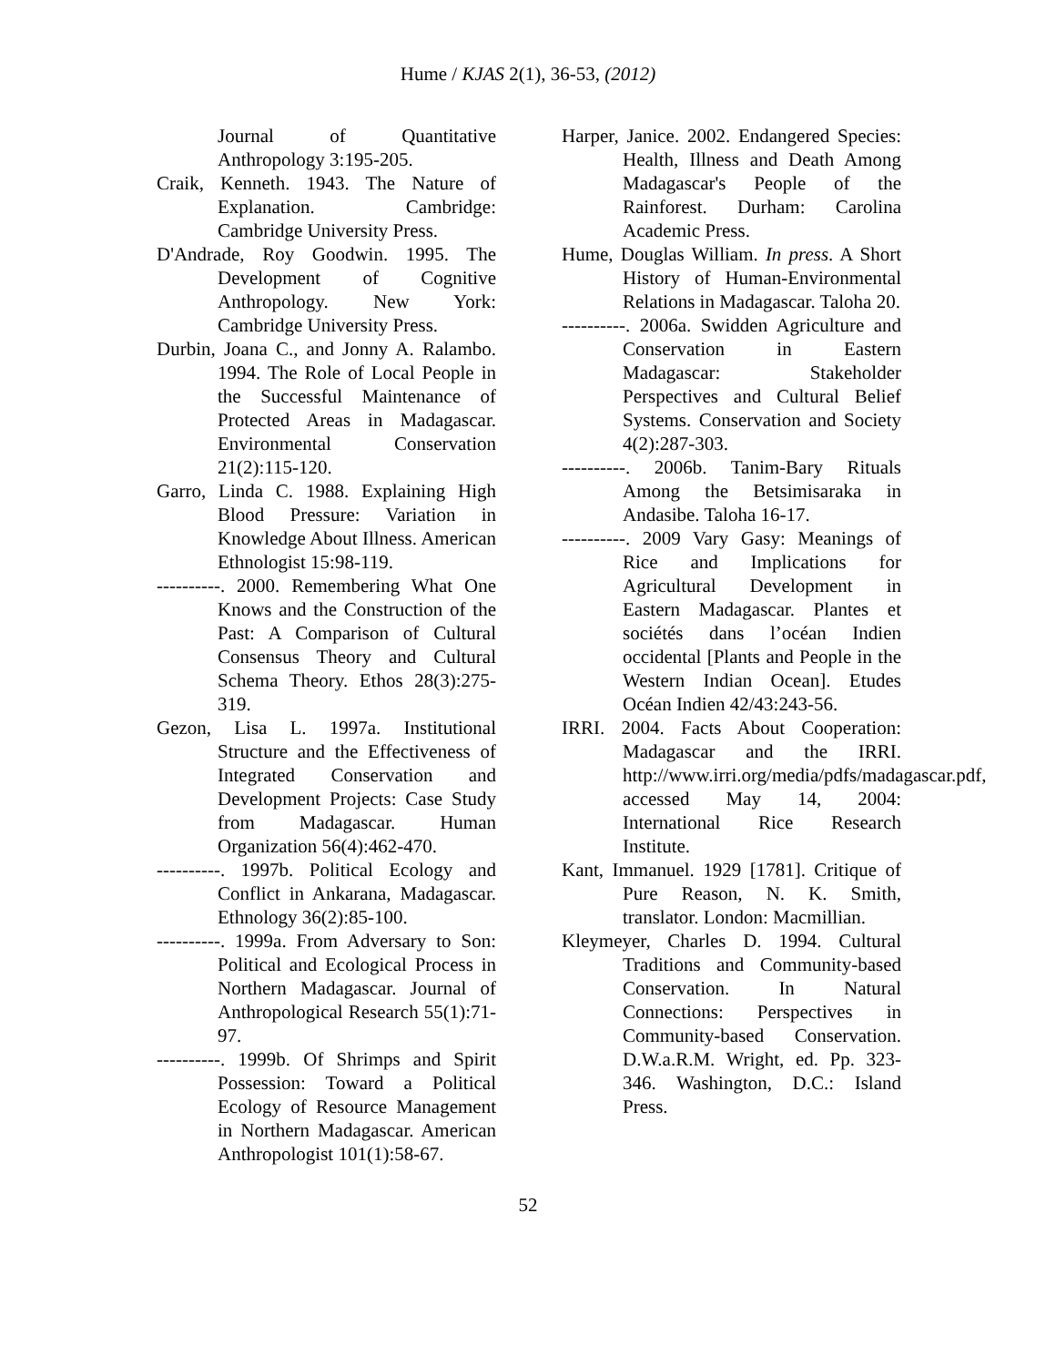Hume / KJAS 2(1), 36-53, (2012)
Journal of Quantitative Anthropology 3:195-205.
Craik, Kenneth. 1943. The Nature of Explanation. Cambridge: Cambridge University Press.
D'Andrade, Roy Goodwin. 1995. The Development of Cognitive Anthropology. New York: Cambridge University Press.
Durbin, Joana C., and Jonny A. Ralambo. 1994. The Role of Local People in the Successful Maintenance of Protected Areas in Madagascar. Environmental Conservation 21(2):115-120.
Garro, Linda C. 1988. Explaining High Blood Pressure: Variation in Knowledge About Illness. American Ethnologist 15:98-119.
----------. 2000. Remembering What One Knows and the Construction of the Past: A Comparison of Cultural Consensus Theory and Cultural Schema Theory. Ethos 28(3):275-319.
Gezon, Lisa L. 1997a. Institutional Structure and the Effectiveness of Integrated Conservation and Development Projects: Case Study from Madagascar. Human Organization 56(4):462-470.
----------. 1997b. Political Ecology and Conflict in Ankarana, Madagascar. Ethnology 36(2):85-100.
----------. 1999a. From Adversary to Son: Political and Ecological Process in Northern Madagascar. Journal of Anthropological Research 55(1):71-97.
----------. 1999b. Of Shrimps and Spirit Possession: Toward a Political Ecology of Resource Management in Northern Madagascar. American Anthropologist 101(1):58-67.
Harper, Janice. 2002. Endangered Species: Health, Illness and Death Among Madagascar's People of the Rainforest. Durham: Carolina Academic Press.
Hume, Douglas William. In press. A Short History of Human-Environmental Relations in Madagascar. Taloha 20.
----------. 2006a. Swidden Agriculture and Conservation in Eastern Madagascar: Stakeholder Perspectives and Cultural Belief Systems. Conservation and Society 4(2):287-303.
----------. 2006b. Tanim-Bary Rituals Among the Betsimisaraka in Andasibe. Taloha 16-17.
----------. 2009 Vary Gasy: Meanings of Rice and Implications for Agricultural Development in Eastern Madagascar. Plantes et sociétés dans l’océan Indien occidental [Plants and People in the Western Indian Ocean]. Etudes Océan Indien 42/43:243-56.
IRRI. 2004. Facts About Cooperation: Madagascar and the IRRI. http://www.irri.org/media/pdfs/madagascar.pdf, accessed May 14, 2004: International Rice Research Institute.
Kant, Immanuel. 1929 [1781]. Critique of Pure Reason, N. K. Smith, translator. London: Macmillian.
Kleymeyer, Charles D. 1994. Cultural Traditions and Community-based Conservation. In Natural Connections: Perspectives in Community-based Conservation. D.W.a.R.M. Wright, ed. Pp. 323-346. Washington, D.C.: Island Press.
52